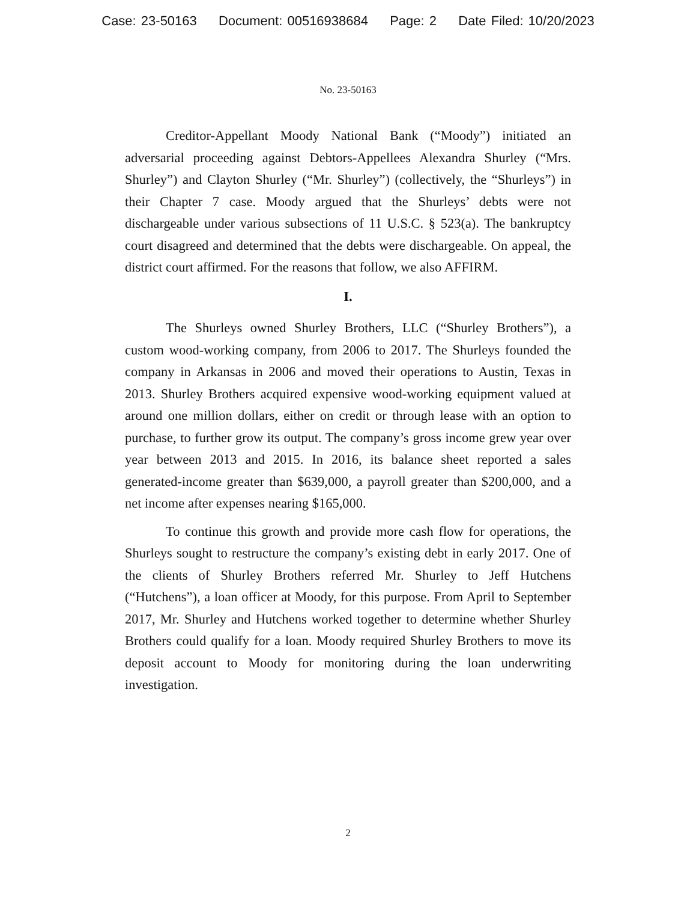Case: 23-50163 Document: 00516938684 Page: 2 Date Filed: 10/20/2023
No. 23-50163
Creditor-Appellant Moody National Bank (“Moody”) initiated an adversarial proceeding against Debtors-Appellees Alexandra Shurley (“Mrs. Shurley”) and Clayton Shurley (“Mr. Shurley”) (collectively, the “Shurleys”) in their Chapter 7 case. Moody argued that the Shurleys’ debts were not dischargeable under various subsections of 11 U.S.C. § 523(a). The bankruptcy court disagreed and determined that the debts were dischargeable. On appeal, the district court affirmed. For the reasons that follow, we also AFFIRM.
I.
The Shurleys owned Shurley Brothers, LLC (“Shurley Brothers”), a custom wood-working company, from 2006 to 2017. The Shurleys founded the company in Arkansas in 2006 and moved their operations to Austin, Texas in 2013. Shurley Brothers acquired expensive wood-working equipment valued at around one million dollars, either on credit or through lease with an option to purchase, to further grow its output. The company’s gross income grew year over year between 2013 and 2015. In 2016, its balance sheet reported a sales generated-income greater than $639,000, a payroll greater than $200,000, and a net income after expenses nearing $165,000.
To continue this growth and provide more cash flow for operations, the Shurleys sought to restructure the company’s existing debt in early 2017. One of the clients of Shurley Brothers referred Mr. Shurley to Jeff Hutchens (“Hutchens”), a loan officer at Moody, for this purpose. From April to September 2017, Mr. Shurley and Hutchens worked together to determine whether Shurley Brothers could qualify for a loan. Moody required Shurley Brothers to move its deposit account to Moody for monitoring during the loan underwriting investigation.
2